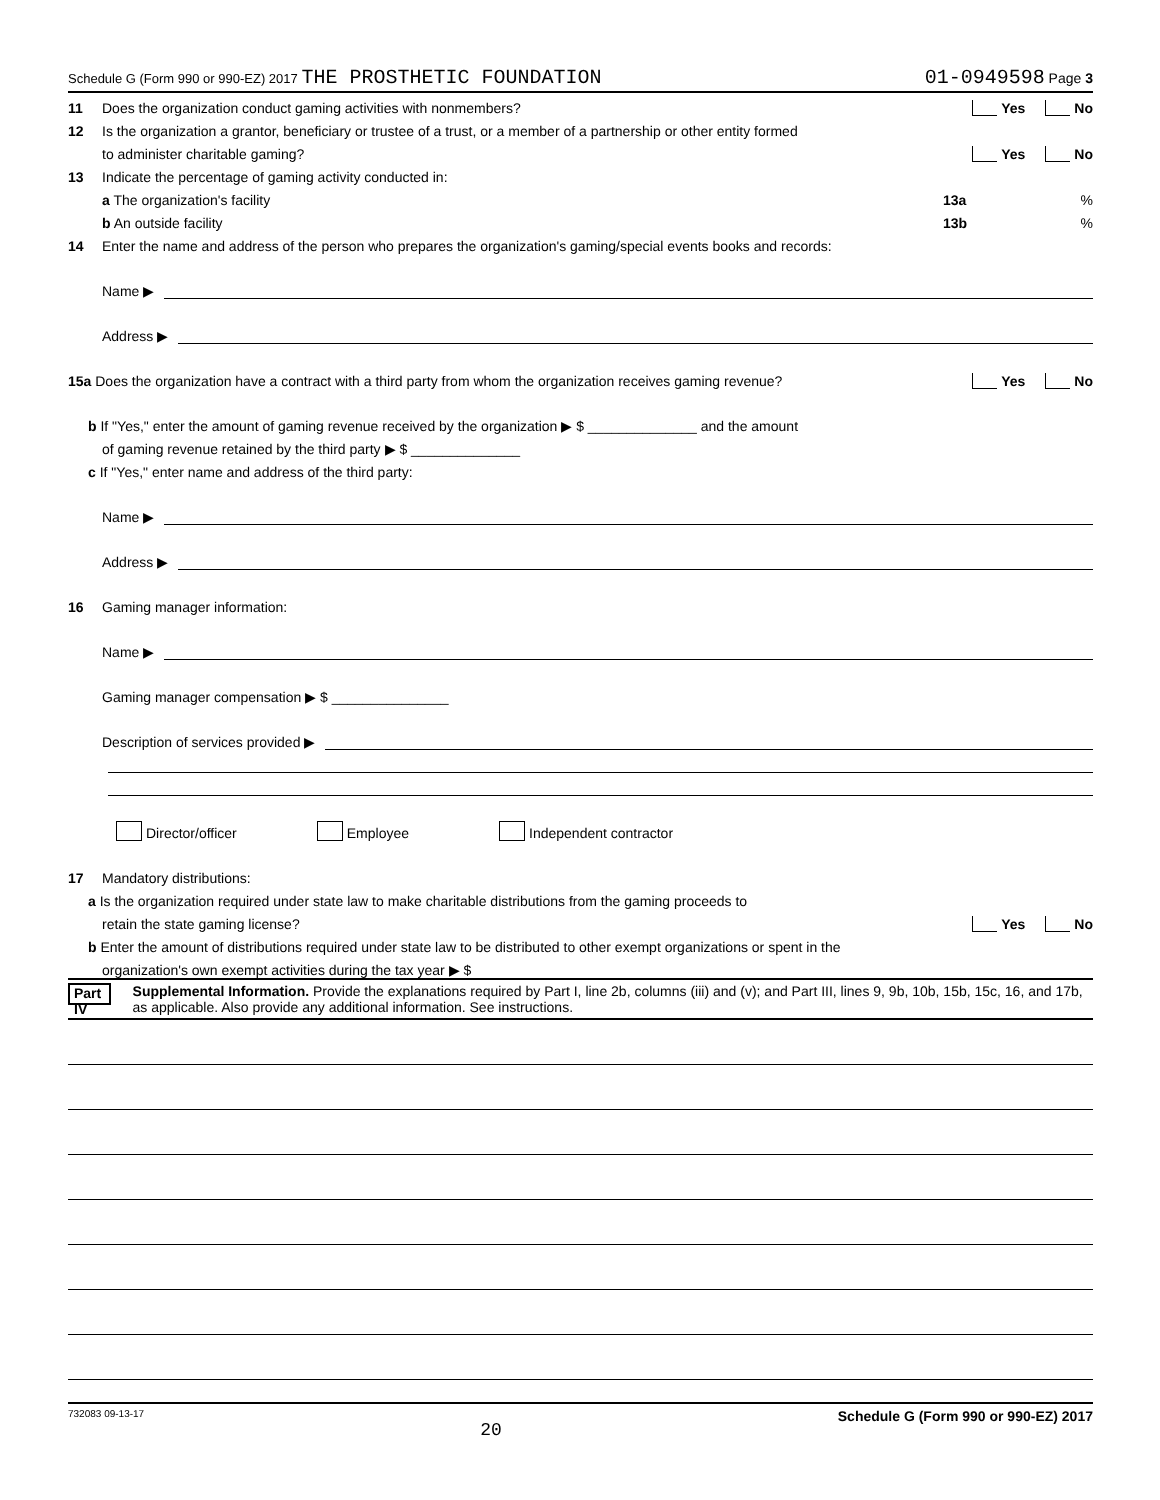Schedule G (Form 990 or 990-EZ) 2017 THE PROSTHETIC FOUNDATION 01-0949598 Page 3
11 Does the organization conduct gaming activities with nonmembers? Yes No
12 Is the organization a grantor, beneficiary or trustee of a trust, or a member of a partnership or other entity formed
to administer charitable gaming? Yes No
13 Indicate the percentage of gaming activity conducted in:
a The organization's facility 13a%
b An outside facility 13b%
14 Enter the name and address of the person who prepares the organization's gaming/special events books and records:
Name ▶
Address ▶
15a Does the organization have a contract with a third party from whom the organization receives gaming revenue? Yes No
b If "Yes," enter the amount of gaming revenue received by the organization ▶ $ ______________ and the amount
of gaming revenue retained by the third party ▶ $ ______________
c If "Yes," enter name and address of the third party:
Name ▶
Address ▶
16 Gaming manager information:
Name ▶
Gaming manager compensation ▶ $ _______________
Description of services provided ▶
Director/officer Employee Independent contractor
17 Mandatory distributions:
a Is the organization required under state law to make charitable distributions from the gaming proceeds to
retain the state gaming license? Yes No
b Enter the amount of distributions required under state law to be distributed to other exempt organizations or spent in the
organization's own exempt activities during the tax year ▶ $
Part IV Supplemental Information. Provide the explanations required by Part I, line 2b, columns (iii) and (v); and Part III, lines 9, 9b, 10b, 15b, 15c, 16, and 17b, as applicable. Also provide any additional information. See instructions.
732083 09-13-17 20 Schedule G (Form 990 or 990-EZ) 2017